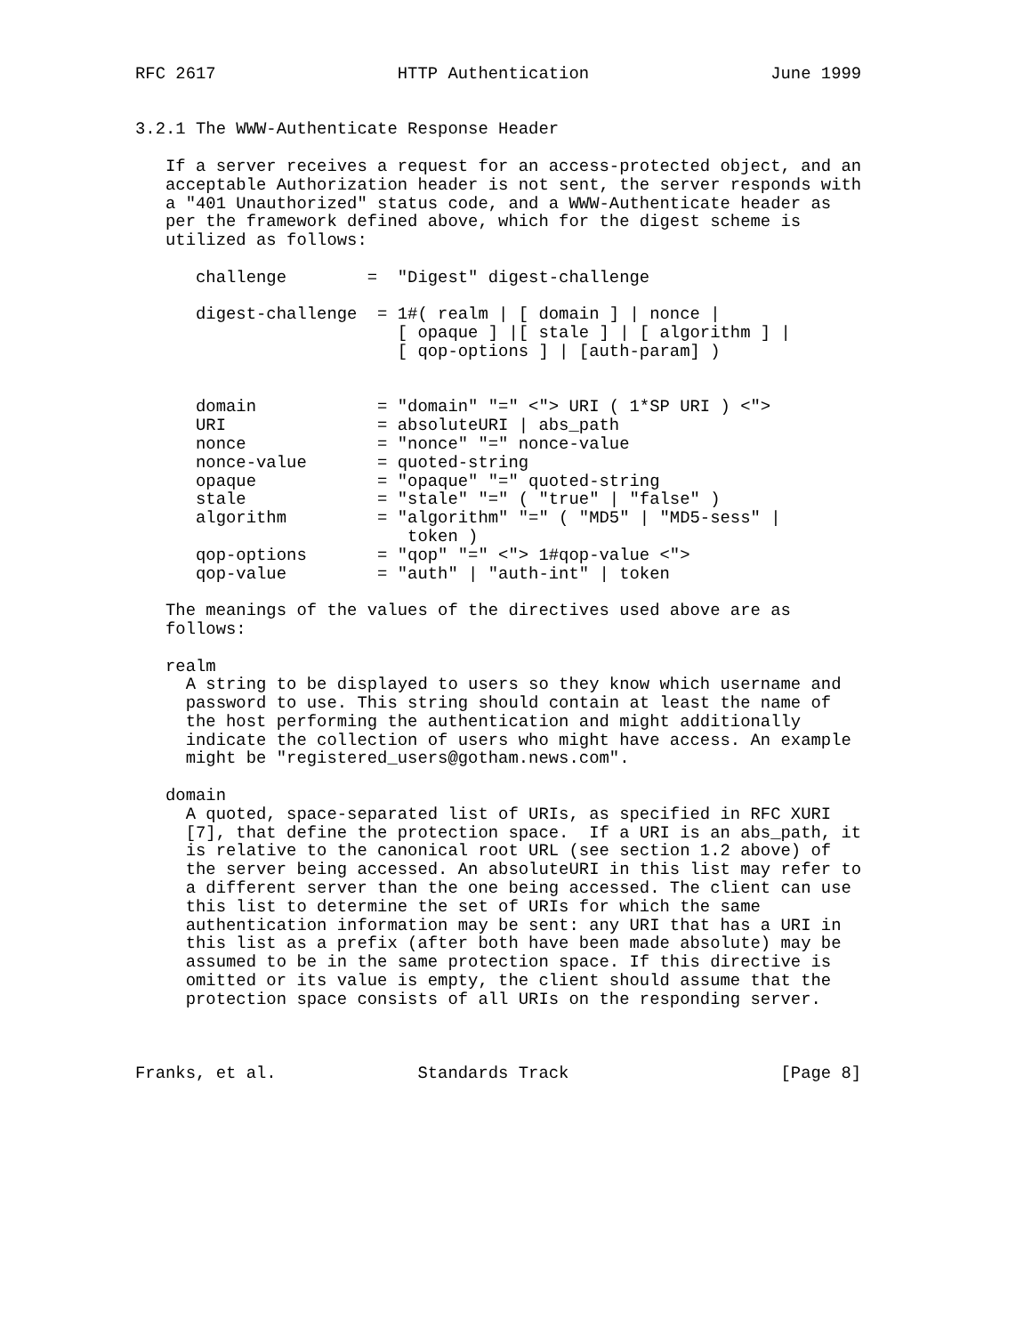RFC 2617                  HTTP Authentication                  June 1999


3.2.1 The WWW-Authenticate Response Header

   If a server receives a request for an access-protected object, and an
   acceptable Authorization header is not sent, the server responds with
   a "401 Unauthorized" status code, and a WWW-Authenticate header as
   per the framework defined above, which for the digest scheme is
   utilized as follows:

      challenge        =  "Digest" digest-challenge

      digest-challenge  = 1#( realm | [ domain ] | nonce |
                          [ opaque ] |[ stale ] | [ algorithm ] |
                          [ qop-options ] | [auth-param] )


      domain            = "domain" "=" <"> URI ( 1*SP URI ) <">
      URI               = absoluteURI | abs_path
      nonce             = "nonce" "=" nonce-value
      nonce-value       = quoted-string
      opaque            = "opaque" "=" quoted-string
      stale             = "stale" "=" ( "true" | "false" )
      algorithm         = "algorithm" "=" ( "MD5" | "MD5-sess" |
                           token )
      qop-options       = "qop" "=" <"> 1#qop-value <">
      qop-value         = "auth" | "auth-int" | token

   The meanings of the values of the directives used above are as
   follows:

   realm
     A string to be displayed to users so they know which username and
     password to use. This string should contain at least the name of
     the host performing the authentication and might additionally
     indicate the collection of users who might have access. An example
     might be "registered_users@gotham.news.com".

   domain
     A quoted, space-separated list of URIs, as specified in RFC XURI
     [7], that define the protection space.  If a URI is an abs_path, it
     is relative to the canonical root URL (see section 1.2 above) of
     the server being accessed. An absoluteURI in this list may refer to
     a different server than the one being accessed. The client can use
     this list to determine the set of URIs for which the same
     authentication information may be sent: any URI that has a URI in
     this list as a prefix (after both have been made absolute) may be
     assumed to be in the same protection space. If this directive is
     omitted or its value is empty, the client should assume that the
     protection space consists of all URIs on the responding server.



Franks, et al.              Standards Track                     [Page 8]